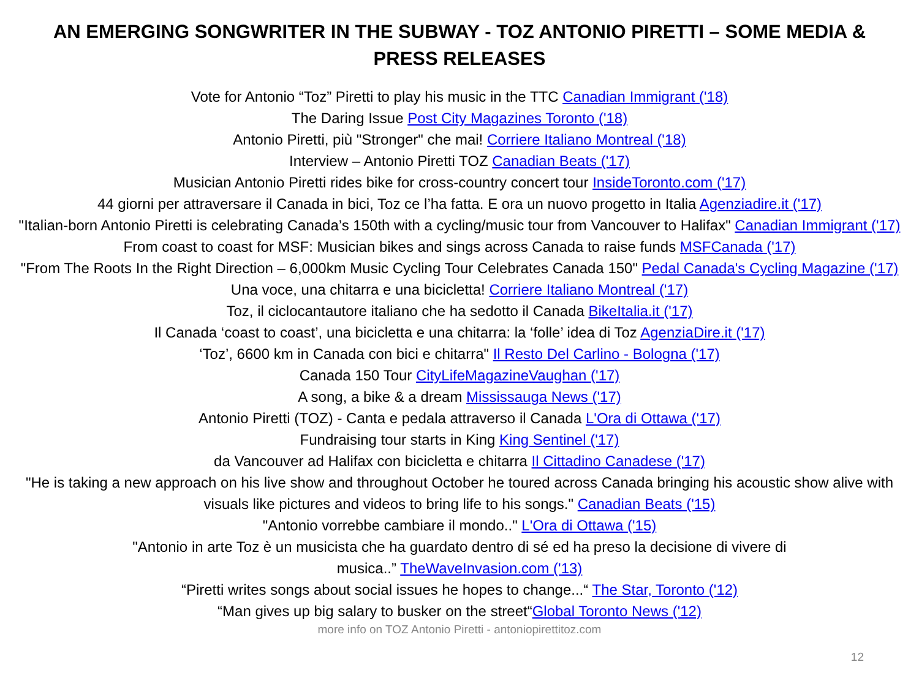AN EMERGING SONGWRITER IN THE SUBWAY - TOZ ANTONIO PIRETTI – SOME MEDIA & PRESS RELEASES
Vote for Antonio “Toz” Piretti to play his music in the TTC Canadian Immigrant ('18)
The Daring Issue Post City Magazines Toronto ('18)
Antonio Piretti, più "Stronger" che mai! Corriere Italiano Montreal ('18)
Interview – Antonio Piretti TOZ Canadian Beats ('17)
Musician Antonio Piretti rides bike for cross-country concert tour InsideToronto.com ('17)
44 giorni per attraversare il Canada in bici, Toz ce l’ha fatta. E ora un nuovo progetto in Italia Agenziadire.it ('17)
"Italian-born Antonio Piretti is celebrating Canada’s 150th with a cycling/music tour from Vancouver to Halifax" Canadian Immigrant ('17)
From coast to coast for MSF: Musician bikes and sings across Canada to raise funds MSFCanada ('17)
"From The Roots In the Right Direction – 6,000km Music Cycling Tour Celebrates Canada 150" Pedal Canada's Cycling Magazine ('17)
Una voce, una chitarra e una bicicletta! Corriere Italiano Montreal ('17)
Toz, il ciclocantautore italiano che ha sedotto il Canada BikeItalia.it ('17)
Il Canada ‘coast to coast’, una bicicletta e una chitarra: la ‘folle’ idea di Toz AgenziaDire.it ('17)
‘Toz’, 6600 km in Canada con bici e chitarra" Il Resto Del Carlino - Bologna ('17)
Canada 150 Tour CityLifeMagazineVaughan ('17)
A song, a bike & a dream Mississauga News ('17)
Antonio Piretti (TOZ) - Canta e pedala attraverso il Canada L'Ora di Ottawa ('17)
Fundraising tour starts in King King Sentinel ('17)
da Vancouver ad Halifax con bicicletta e chitarra Il Cittadino Canadese ('17)
"He is taking a new approach on his live show and throughout October he toured across Canada bringing his acoustic show alive with visuals like pictures and videos to bring life to his songs." Canadian Beats ('15)
"Antonio vorrebbe cambiare il mondo.." L'Ora di Ottawa ('15)
"Antonio in arte Toz è un musicista che ha guardato dentro di sé ed ha preso la decisione di vivere di
musica..” TheWaveInvasion.com ('13)
“Piretti writes songs about social issues he hopes to change...“ The Star, Toronto ('12)
“Man gives up big salary to busker on the street“Global Toronto News ('12)
more info on TOZ Antonio Piretti - antoniopirettitoz.com
12